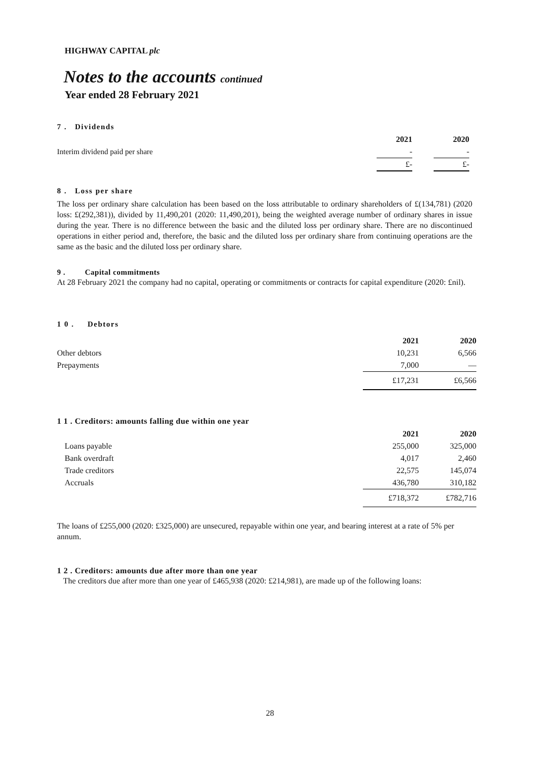HIGHWAY CAPITAL plc
Notes to the accounts continued
Year ended 28 February 2021
7 . Dividends
| | 2021 | | 2020 |
| Interim dividend paid per share | - | | - |
| | £- | | £- |
8 . Loss per share
The loss per ordinary share calculation has been based on the loss attributable to ordinary shareholders of £(134,781) (2020 loss: £(292,381)), divided by 11,490,201 (2020: 11,490,201), being the weighted average number of ordinary shares in issue during the year. There is no difference between the basic and the diluted loss per ordinary share. There are no discontinued operations in either period and, therefore, the basic and the diluted loss per ordinary share from continuing operations are the same as the basic and the diluted loss per ordinary share.
9 . Capital commitments
At 28 February 2021 the company had no capital, operating or commitments or contracts for capital expenditure (2020: £nil).
1 0 . Debtors
| | 2021 | 2020 |
| Other debtors | 10,231 | 6,566 |
| Prepayments | 7,000 | — |
| | £17,231 | £6,566 |
1 1 . Creditors: amounts falling due within one year
| | 2021 | 2020 |
| Loans payable | 255,000 | 325,000 |
| Bank overdraft | 4,017 | 2,460 |
| Trade creditors | 22,575 | 145,074 |
| Accruals | 436,780 | 310,182 |
| | £718,372 | £782,716 |
The loans of £255,000 (2020: £325,000) are unsecured, repayable within one year, and bearing interest at a rate of 5% per annum.
1 2 . Creditors: amounts due after more than one year
The creditors due after more than one year of £465,938 (2020: £214,981), are made up of the following loans:
28